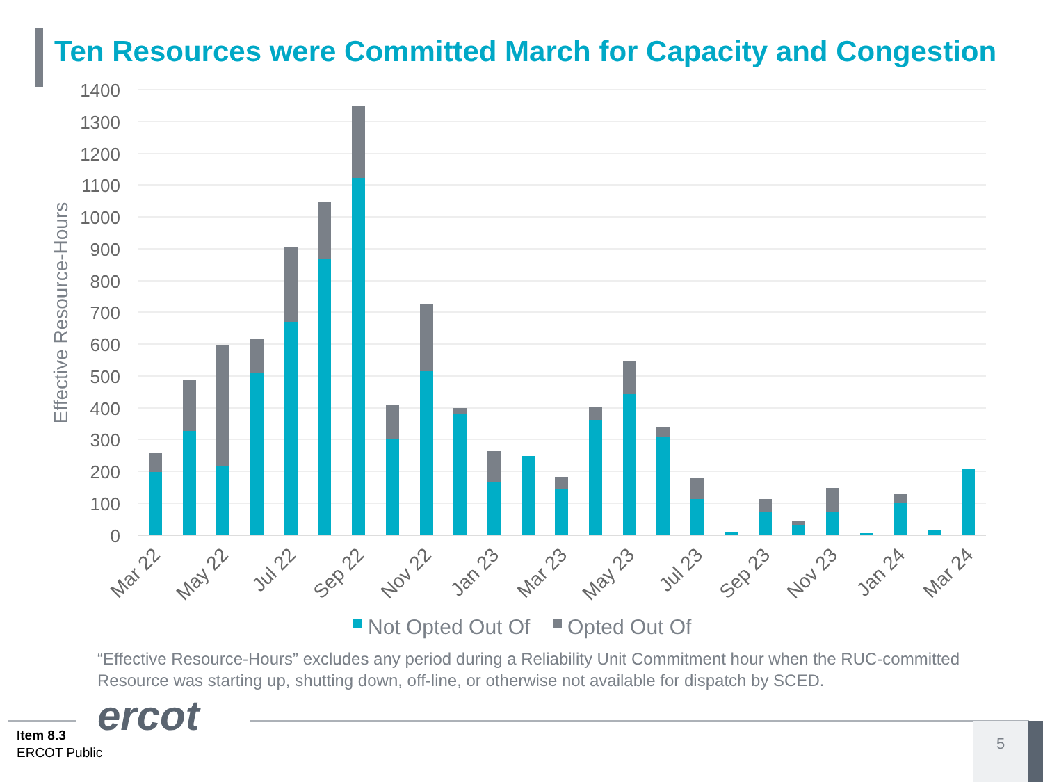Ten Resources were Committed March for Capacity and Congestion
1400
1300
1200
1100
1000
900
800
700
600
500
400
300
200
100
0
Effective Resource-Hours
Mar 22
May 22
Jul 22
Sep 22
Nov 22
Jan 23
Mar 23
May 23
Jul 23
Sep 23
Nov 23
Jan 24
Mar 24
Not Opted Out Of
Opted Out Of
“Effective Resource-Hours” excludes any period during a Reliability Unit Commitment hour when the RUC-committed Resource was starting up, shutting down, off-line, or otherwise not available for dispatch by SCED.
ercot
Item 8.3
ERCOT Public
5